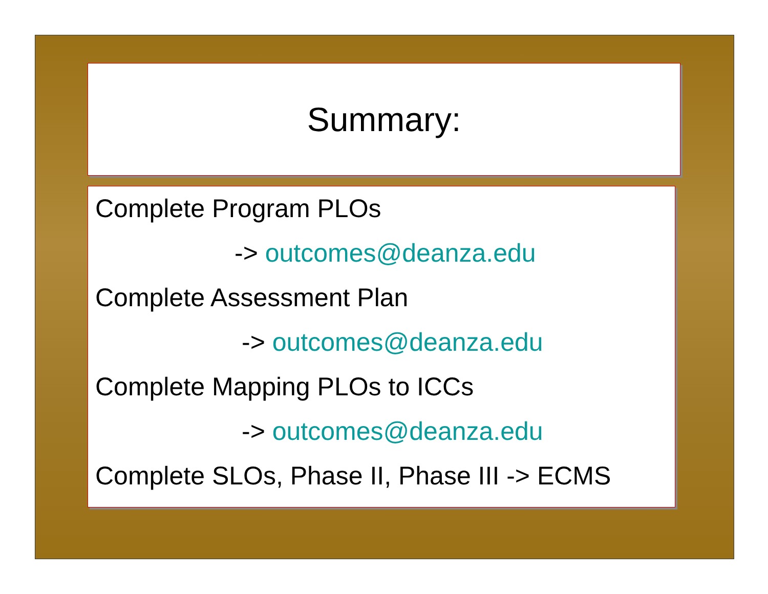Summary:
Complete Program PLOs
-> outcomes@deanza.edu
Complete Assessment Plan
-> outcomes@deanza.edu
Complete Mapping PLOs to ICCs
-> outcomes@deanza.edu
Complete SLOs, Phase II, Phase III -> ECMS